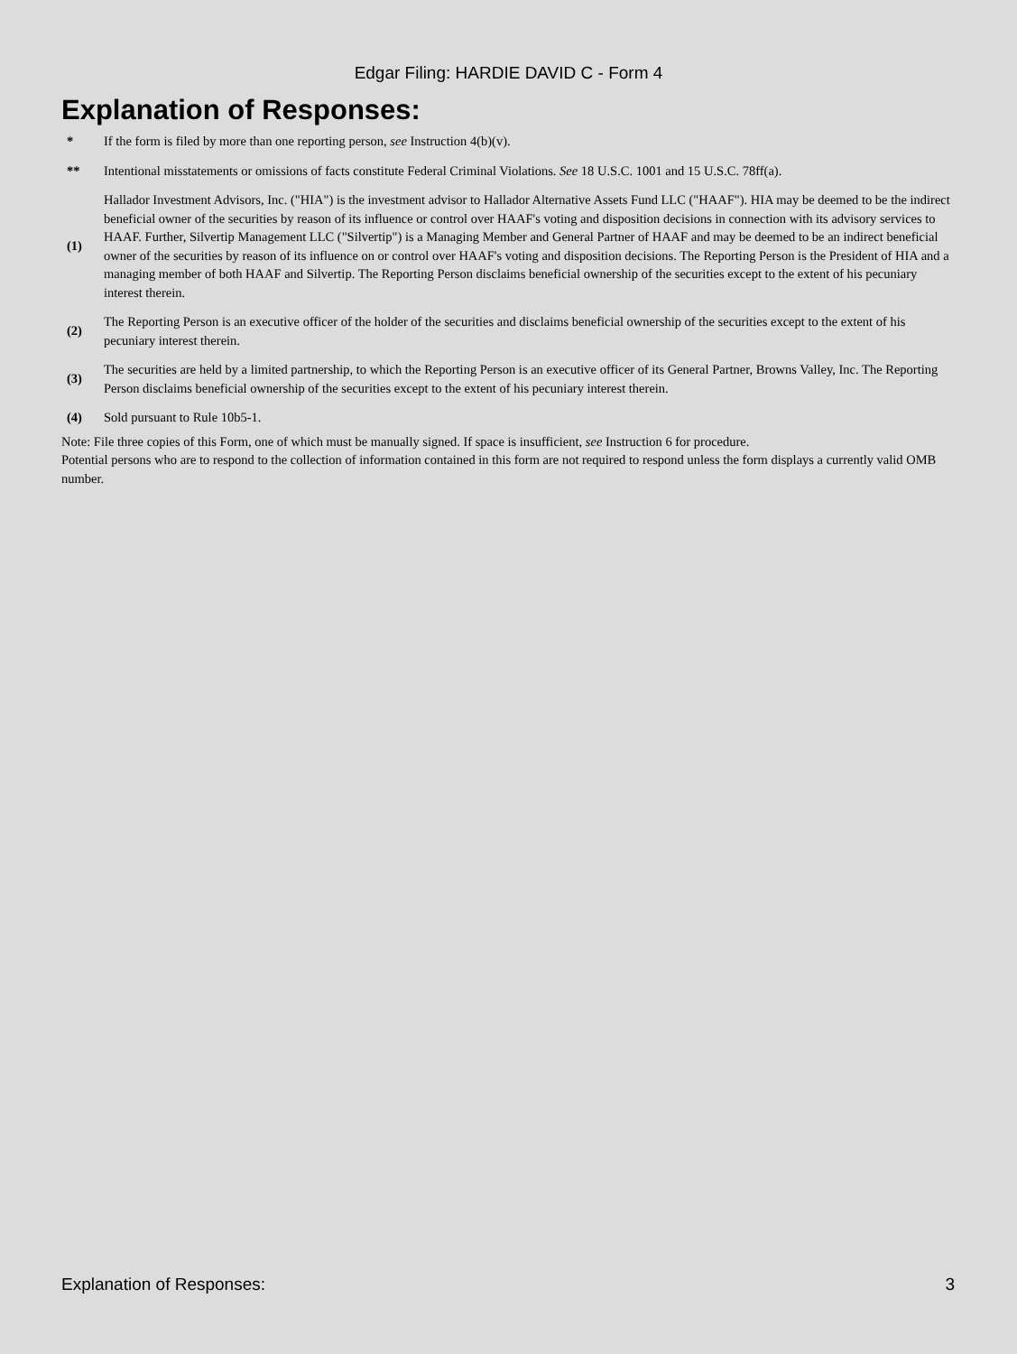Edgar Filing: HARDIE DAVID C - Form 4
Explanation of Responses:
| * | If the form is filed by more than one reporting person, see Instruction 4(b)(v). |
| ** | Intentional misstatements or omissions of facts constitute Federal Criminal Violations. See 18 U.S.C. 1001 and 15 U.S.C. 78ff(a). |
| (1) | Hallador Investment Advisors, Inc. ("HIA") is the investment advisor to Hallador Alternative Assets Fund LLC ("HAAF"). HIA may be deemed to be the indirect beneficial owner of the securities by reason of its influence or control over HAAF's voting and disposition decisions in connection with its advisory services to HAAF. Further, Silvertip Management LLC ("Silvertip") is a Managing Member and General Partner of HAAF and may be deemed to be an indirect beneficial owner of the securities by reason of its influence on or control over HAAF's voting and disposition decisions. The Reporting Person is the President of HIA and a managing member of both HAAF and Silvertip. The Reporting Person disclaims beneficial ownership of the securities except to the extent of his pecuniary interest therein. |
| (2) | The Reporting Person is an executive officer of the holder of the securities and disclaims beneficial ownership of the securities except to the extent of his pecuniary interest therein. |
| (3) | The securities are held by a limited partnership, to which the Reporting Person is an executive officer of its General Partner, Browns Valley, Inc. The Reporting Person disclaims beneficial ownership of the securities except to the extent of his pecuniary interest therein. |
| (4) | Sold pursuant to Rule 10b5-1. |
Note: File three copies of this Form, one of which must be manually signed. If space is insufficient, see Instruction 6 for procedure.
Potential persons who are to respond to the collection of information contained in this form are not required to respond unless the form displays a currently valid OMB number.
Explanation of Responses: 3